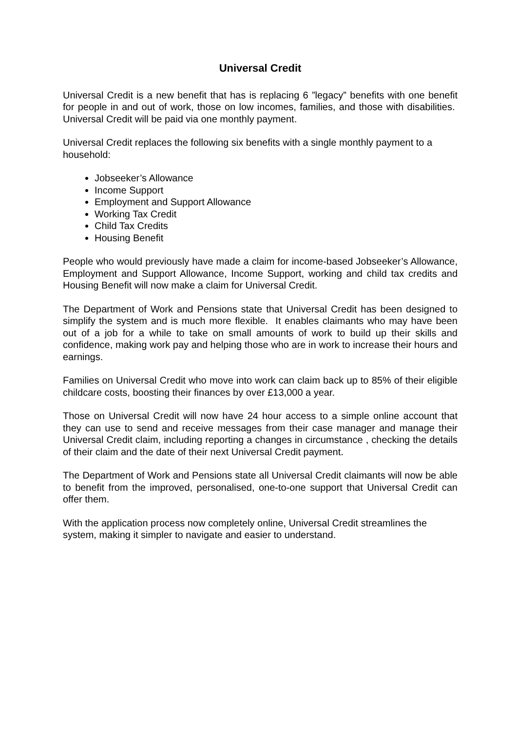Universal Credit
Universal Credit is a new benefit that has is replacing 6 ”legacy” benefits with one benefit for people in and out of work, those on low incomes, families, and those with disabilities. Universal Credit will be paid via one monthly payment.
Universal Credit replaces the following six benefits with a single monthly payment to a household:
Jobseeker’s Allowance
Income Support
Employment and Support Allowance
Working Tax Credit
Child Tax Credits
Housing Benefit
People who would previously have made a claim for income-based Jobseeker’s Allowance, Employment and Support Allowance, Income Support, working and child tax credits and Housing Benefit will now make a claim for Universal Credit.
The Department of Work and Pensions state that Universal Credit has been designed to simplify the system and is much more flexible. It enables claimants who may have been out of a job for a while to take on small amounts of work to build up their skills and confidence, making work pay and helping those who are in work to increase their hours and earnings.
Families on Universal Credit who move into work can claim back up to 85% of their eligible childcare costs, boosting their finances by over £13,000 a year.
Those on Universal Credit will now have 24 hour access to a simple online account that they can use to send and receive messages from their case manager and manage their Universal Credit claim, including reporting a changes in circumstance , checking the details of their claim and the date of their next Universal Credit payment.
The Department of Work and Pensions state all Universal Credit claimants will now be able to benefit from the improved, personalised, one-to-one support that Universal Credit can offer them.
With the application process now completely online, Universal Credit streamlines the system, making it simpler to navigate and easier to understand.